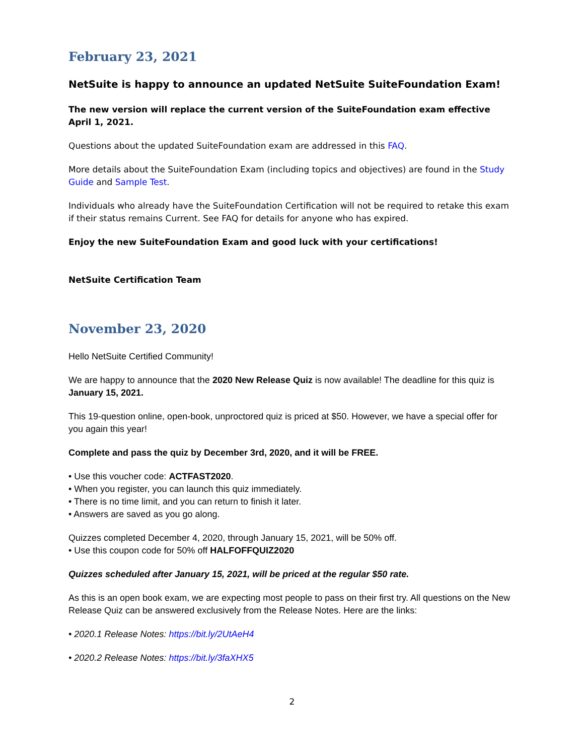February 23, 2021
NetSuite is happy to announce an updated NetSuite SuiteFoundation Exam!
The new version will replace the current version of the SuiteFoundation exam effective April 1, 2021.
Questions about the updated SuiteFoundation exam are addressed in this FAQ.
More details about the SuiteFoundation Exam (including topics and objectives) are found in the Study Guide and Sample Test.
Individuals who already have the SuiteFoundation Certification will not be required to retake this exam if their status remains Current. See FAQ for details for anyone who has expired.
Enjoy the new SuiteFoundation Exam and good luck with your certifications!
NetSuite Certification Team
November 23, 2020
Hello NetSuite Certified Community!
We are happy to announce that the 2020 New Release Quiz is now available! The deadline for this quiz is January 15, 2021.
This 19-question online, open-book, unproctored quiz is priced at $50. However, we have a special offer for you again this year!
Complete and pass the quiz by December 3rd, 2020, and it will be FREE.
• Use this voucher code: ACTFAST2020.
• When you register, you can launch this quiz immediately.
• There is no time limit, and you can return to finish it later.
• Answers are saved as you go along.
Quizzes completed December 4, 2020, through January 15, 2021, will be 50% off.
• Use this coupon code for 50% off HALFOFFQUIZ2020
Quizzes scheduled after January 15, 2021, will be priced at the regular $50 rate.
As this is an open book exam, we are expecting most people to pass on their first try. All questions on the New Release Quiz can be answered exclusively from the Release Notes. Here are the links:
• 2020.1 Release Notes: https://bit.ly/2UtAeH4
• 2020.2 Release Notes: https://bit.ly/3faXHX5
2